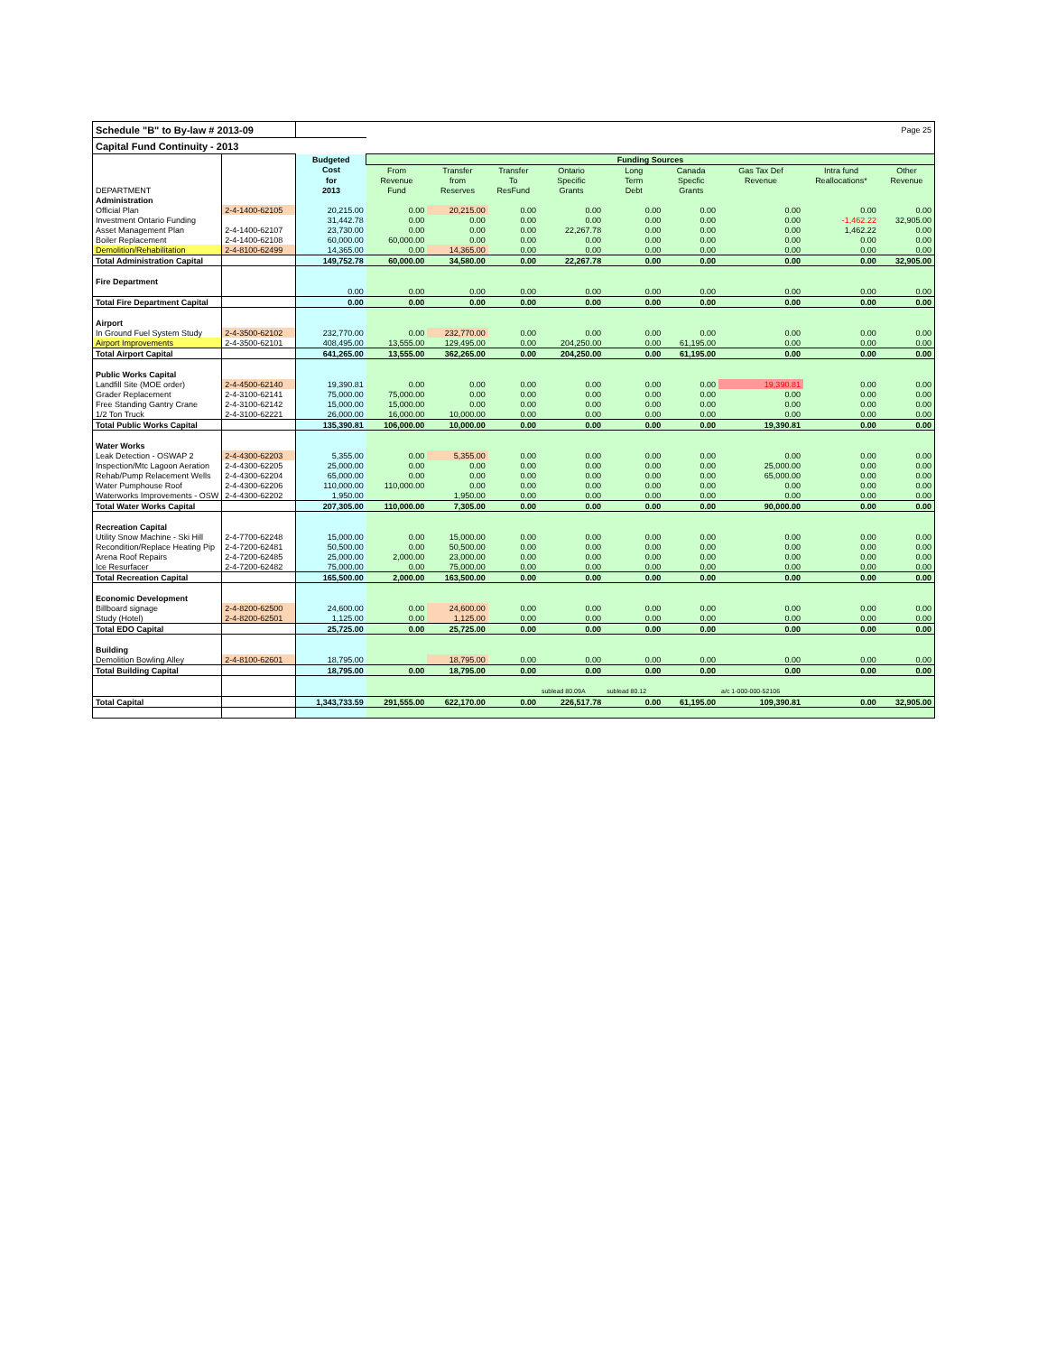| Schedule "B" to By-law # 2013-09 | | | | | | | | | | | Page 25 |
| Capital Fund Continuity - 2013 | | | | | | | | | | | |
| | | Budgeted | Funding Sources | | | | | | | | |
| | | Cost | From | Transfer | Transfer | Ontario | Long | Canada | Gas Tax Def | Intra fund | Other |
| | | for | Revenue | from | To | Specific | Term | Specfic | Revenue | Reallocations* | Revenue |
| DEPARTMENT | | 2013 | Fund | Reserves | ResFund | Grants | Debt | Grants | | | |
| Administration | | | | | | | | | | | |
| Official Plan | 2-4-1400-62105 | 20,215.00 | 0.00 | 20,215.00 | 0.00 | 0.00 | 0.00 | 0.00 | 0.00 | 0.00 | 0.00 |
| Investment Ontario Funding | | 31,442.78 | 0.00 | 0.00 | 0.00 | 0.00 | 0.00 | 0.00 | 0.00 | -1,462.22 | 32,905.00 |
| Asset Management Plan | 2-4-1400-62107 | 23,730.00 | 0.00 | 0.00 | 0.00 | 22,267.78 | 0.00 | 0.00 | 0.00 | 1,462.22 | 0.00 |
| Boiler Replacement | 2-4-1400-62108 | 60,000.00 | 60,000.00 | 0.00 | 0.00 | 0.00 | 0.00 | 0.00 | 0.00 | 0.00 | 0.00 |
| Demolition/Rehabilitation | 2-4-8100-62499 | 14,365.00 | 0.00 | 14,365.00 | 0.00 | 0.00 | 0.00 | 0.00 | 0.00 | 0.00 | 0.00 |
| Total Administration Capital | | 149,752.78 | 60,000.00 | 34,580.00 | 0.00 | 22,267.78 | 0.00 | 0.00 | 0.00 | 0.00 | 32,905.00 |
| Fire Department | | | | | | | | | | | |
| | | 0.00 | 0.00 | 0.00 | 0.00 | 0.00 | 0.00 | 0.00 | 0.00 | 0.00 | 0.00 |
| Total Fire Department Capital | | 0.00 | 0.00 | 0.00 | 0.00 | 0.00 | 0.00 | 0.00 | 0.00 | 0.00 | 0.00 |
| Airport | | | | | | | | | | | |
| In Ground Fuel System Study | 2-4-3500-62102 | 232,770.00 | 0.00 | 232,770.00 | 0.00 | 0.00 | 0.00 | 0.00 | 0.00 | 0.00 | 0.00 |
| Airport Improvements | 2-4-3500-62101 | 408,495.00 | 13,555.00 | 129,495.00 | 0.00 | 204,250.00 | 0.00 | 61,195.00 | 0.00 | 0.00 | 0.00 |
| Total Airport Capital | | 641,265.00 | 13,555.00 | 362,265.00 | 0.00 | 204,250.00 | 0.00 | 61,195.00 | 0.00 | 0.00 | 0.00 |
| Public Works Capital | | | | | | | | | | | |
| Landfill Site (MOE order) | 2-4-4500-62140 | 19,390.81 | 0.00 | 0.00 | 0.00 | 0.00 | 0.00 | 0.00 | 19,390.81 | 0.00 | 0.00 |
| Grader Replacement | 2-4-3100-62141 | 75,000.00 | 75,000.00 | 0.00 | 0.00 | 0.00 | 0.00 | 0.00 | 0.00 | 0.00 | 0.00 |
| Free Standing Gantry Crane | 2-4-3100-62142 | 15,000.00 | 15,000.00 | 0.00 | 0.00 | 0.00 | 0.00 | 0.00 | 0.00 | 0.00 | 0.00 |
| 1/2 Ton Truck | 2-4-3100-62221 | 26,000.00 | 16,000.00 | 10,000.00 | 0.00 | 0.00 | 0.00 | 0.00 | 0.00 | 0.00 | 0.00 |
| Total Public Works Capital | | 135,390.81 | 106,000.00 | 10,000.00 | 0.00 | 0.00 | 0.00 | 0.00 | 19,390.81 | 0.00 | 0.00 |
| Water Works | | | | | | | | | | | |
| Leak Detection - OSWAP 2 | 2-4-4300-62203 | 5,355.00 | 0.00 | 5,355.00 | 0.00 | 0.00 | 0.00 | 0.00 | 0.00 | 0.00 | 0.00 |
| Inspection/Mtc Lagoon Aeration | 2-4-4300-62205 | 25,000.00 | 0.00 | 0.00 | 0.00 | 0.00 | 0.00 | 0.00 | 25,000.00 | 0.00 | 0.00 |
| Rehab/Pump Relacement Wells | 2-4-4300-62204 | 65,000.00 | 0.00 | 0.00 | 0.00 | 0.00 | 0.00 | 0.00 | 65,000.00 | 0.00 | 0.00 |
| Water Pumphouse Roof | 2-4-4300-62206 | 110,000.00 | 110,000.00 | 0.00 | 0.00 | 0.00 | 0.00 | 0.00 | 0.00 | 0.00 | 0.00 |
| Waterworks Improvements - OSW | 2-4-4300-62202 | 1,950.00 | | 1,950.00 | 0.00 | 0.00 | 0.00 | 0.00 | 0.00 | 0.00 | 0.00 |
| Total Water Works Capital | | 207,305.00 | 110,000.00 | 7,305.00 | 0.00 | 0.00 | 0.00 | 0.00 | 90,000.00 | 0.00 | 0.00 |
| Recreation Capital | | | | | | | | | | | |
| Utility Snow Machine - Ski Hill | 2-4-7700-62248 | 15,000.00 | 0.00 | 15,000.00 | 0.00 | 0.00 | 0.00 | 0.00 | 0.00 | 0.00 | 0.00 |
| Recondition/Replace Heating Pip | 2-4-7200-62481 | 50,500.00 | 0.00 | 50,500.00 | 0.00 | 0.00 | 0.00 | 0.00 | 0.00 | 0.00 | 0.00 |
| Arena Roof Repairs | 2-4-7200-62485 | 25,000.00 | 2,000.00 | 23,000.00 | 0.00 | 0.00 | 0.00 | 0.00 | 0.00 | 0.00 | 0.00 |
| Ice Resurfacer | 2-4-7200-62482 | 75,000.00 | 0.00 | 75,000.00 | 0.00 | 0.00 | 0.00 | 0.00 | 0.00 | 0.00 | 0.00 |
| Total Recreation Capital | | 165,500.00 | 2,000.00 | 163,500.00 | 0.00 | 0.00 | 0.00 | 0.00 | 0.00 | 0.00 | 0.00 |
| Economic Development | | | | | | | | | | | |
| Billboard signage | 2-4-8200-62500 | 24,600.00 | 0.00 | 24,600.00 | 0.00 | 0.00 | 0.00 | 0.00 | 0.00 | 0.00 | 0.00 |
| Study (Hotel) | 2-4-8200-62501 | 1,125.00 | 0.00 | 1,125.00 | 0.00 | 0.00 | 0.00 | 0.00 | 0.00 | 0.00 | 0.00 |
| Total EDO Capital | | 25,725.00 | 0.00 | 25,725.00 | 0.00 | 0.00 | 0.00 | 0.00 | 0.00 | 0.00 | 0.00 |
| Building | | | | | | | | | | | |
| Demolition Bowling Alley | 2-4-8100-62601 | 18,795.00 | | 18,795.00 | 0.00 | 0.00 | 0.00 | 0.00 | 0.00 | 0.00 | 0.00 |
| Total Building Capital | | 18,795.00 | 0.00 | 18,795.00 | 0.00 | 0.00 | 0.00 | 0.00 | 0.00 | 0.00 | 0.00 |
| | | | | | | sublead 80.09A | sublead 80.12 | | a/c 1-000-000-52106 | | |
| Total Capital | | 1,343,733.59 | 291,555.00 | 622,170.00 | 0.00 | 226,517.78 | 0.00 | 61,195.00 | 109,390.81 | 0.00 | 32,905.00 |